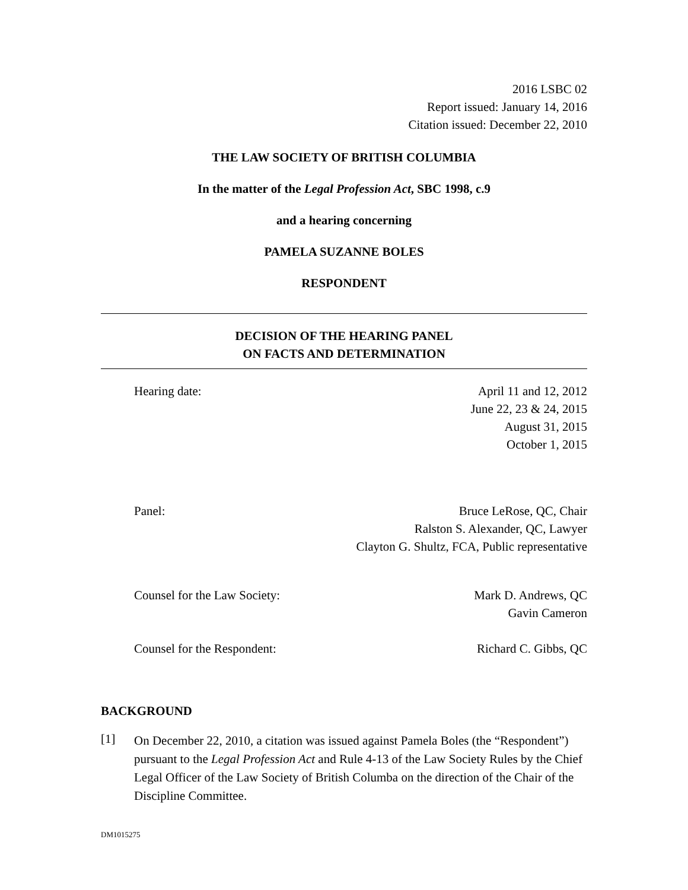2016 LSBC 02
Report issued: January 14, 2016
Citation issued: December 22, 2010
THE LAW SOCIETY OF BRITISH COLUMBIA
In the matter of the Legal Profession Act, SBC 1998, c.9
and a hearing concerning
PAMELA SUZANNE BOLES
RESPONDENT
DECISION OF THE HEARING PANEL
ON FACTS AND DETERMINATION
Hearing date: April 11 and 12, 2012
June 22, 23 & 24, 2015
August 31, 2015
October 1, 2015
Panel: Bruce LeRose, QC, Chair
Ralston S. Alexander, QC, Lawyer
Clayton G. Shultz, FCA, Public representative
Counsel for the Law Society: Mark D. Andrews, QC
Gavin Cameron
Counsel for the Respondent: Richard C. Gibbs, QC
BACKGROUND
[1]
On December 22, 2010, a citation was issued against Pamela Boles (the “Respondent”) pursuant to the Legal Profession Act and Rule 4-13 of the Law Society Rules by the Chief Legal Officer of the Law Society of British Columba on the direction of the Chair of the Discipline Committee.
DM1015275